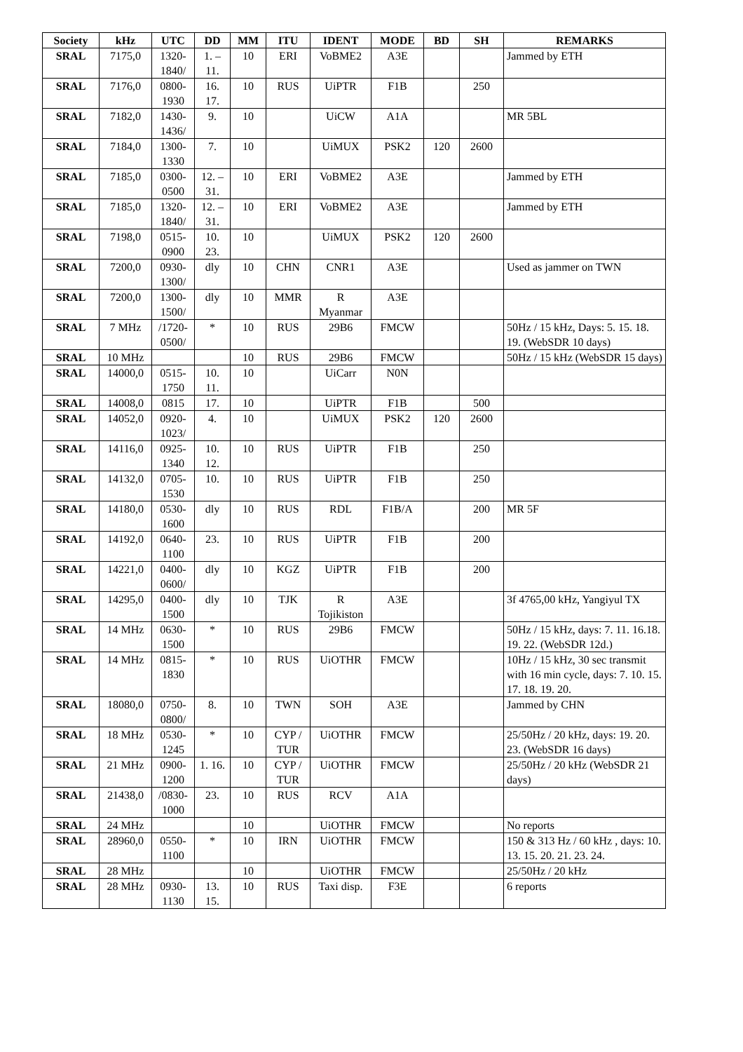| Society | kHz | UTC | DD | MM | ITU | IDENT | MODE | BD | SH | REMARKS |
| --- | --- | --- | --- | --- | --- | --- | --- | --- | --- | --- |
| SRAL | 7175,0 | 1320- 1840/ | 1. – 11. | 10 | ERI | VoBME2 | A3E | | | Jammed by ETH |
| SRAL | 7176,0 | 0800- 1930 | 16. 17. | 10 | RUS | UiPTR | F1B | | 250 | |
| SRAL | 7182,0 | 1430- 1436/ | 9. | 10 | | UiCW | A1A | | | MR 5BL |
| SRAL | 7184,0 | 1300- 1330 | 7. | 10 | | UiMUX | PSK2 | 120 | 2600 | |
| SRAL | 7185,0 | 0300- 0500 | 12. – 31. | 10 | ERI | VoBME2 | A3E | | | Jammed by ETH |
| SRAL | 7185,0 | 1320- 1840/ | 12. – 31. | 10 | ERI | VoBME2 | A3E | | | Jammed by ETH |
| SRAL | 7198,0 | 0515- 0900 | 10. 23. | 10 | | UiMUX | PSK2 | 120 | 2600 | |
| SRAL | 7200,0 | 0930- 1300/ | dly | 10 | CHN | CNR1 | A3E | | | Used as jammer on TWN |
| SRAL | 7200,0 | 1300- 1500/ | dly | 10 | MMR | R Myanmar | A3E | | | |
| SRAL | 7 MHz | /1720- 0500/ | * | 10 | RUS | 29B6 | FMCW | | | 50Hz / 15 kHz, Days: 5. 15. 18. 19. (WebSDR 10 days) |
| SRAL | 10 MHz | | | 10 | RUS | 29B6 | FMCW | | | 50Hz / 15 kHz (WebSDR 15 days) |
| SRAL | 14000,0 | 0515- 1750 | 10. 11. | 10 | | UiCarr | N0N | | | |
| SRAL | 14008,0 | 0815 | 17. | 10 | | UiPTR | F1B | | 500 | |
| SRAL | 14052,0 | 0920- 1023/ | 4. | 10 | | UiMUX | PSK2 | 120 | 2600 | |
| SRAL | 14116,0 | 0925- 1340 | 10. 12. | 10 | RUS | UiPTR | F1B | | 250 | |
| SRAL | 14132,0 | 0705- 1530 | 10. | 10 | RUS | UiPTR | F1B | | 250 | |
| SRAL | 14180,0 | 0530- 1600 | dly | 10 | RUS | RDL | F1B/A | | 200 | MR 5F |
| SRAL | 14192,0 | 0640- 1100 | 23. | 10 | RUS | UiPTR | F1B | | 200 | |
| SRAL | 14221,0 | 0400- 0600/ | dly | 10 | KGZ | UiPTR | F1B | | 200 | |
| SRAL | 14295,0 | 0400- 1500 | dly | 10 | TJK | R Tojikiston | A3E | | | 3f 4765,00 kHz, Yangiyul TX |
| SRAL | 14 MHz | 0630- 1500 | * | 10 | RUS | 29B6 | FMCW | | | 50Hz / 15 kHz, days: 7. 11. 16.18. 19. 22. (WebSDR 12d.) |
| SRAL | 14 MHz | 0815- 1830 | * | 10 | RUS | UiOTHR | FMCW | | | 10Hz / 15 kHz, 30 sec transmit with 16 min cycle, days: 7. 10. 15. 17. 18. 19. 20. |
| SRAL | 18080,0 | 0750- 0800/ | 8. | 10 | TWN | SOH | A3E | | | Jammed by CHN |
| SRAL | 18 MHz | 0530- 1245 | * | 10 | CYP / TUR | UiOTHR | FMCW | | | 25/50Hz / 20 kHz, days: 19. 20. 23. (WebSDR 16 days) |
| SRAL | 21 MHz | 0900- 1200 | 1. 16. | 10 | CYP / TUR | UiOTHR | FMCW | | | 25/50Hz / 20 kHz (WebSDR 21 days) |
| SRAL | 21438,0 | /0830- 1000 | 23. | 10 | RUS | RCV | A1A | | | |
| SRAL | 24 MHz | | | 10 | | UiOTHR | FMCW | | | No reports |
| SRAL | 28960,0 | 0550- 1100 | * | 10 | IRN | UiOTHR | FMCW | | | 150 & 313 Hz / 60 kHz , days: 10. 13. 15. 20. 21. 23. 24. |
| SRAL | 28 MHz | | | 10 | | UiOTHR | FMCW | | | 25/50Hz / 20 kHz |
| SRAL | 28 MHz | 0930- 1130 | 13. 15. | 10 | RUS | Taxi disp. | F3E | | | 6 reports |